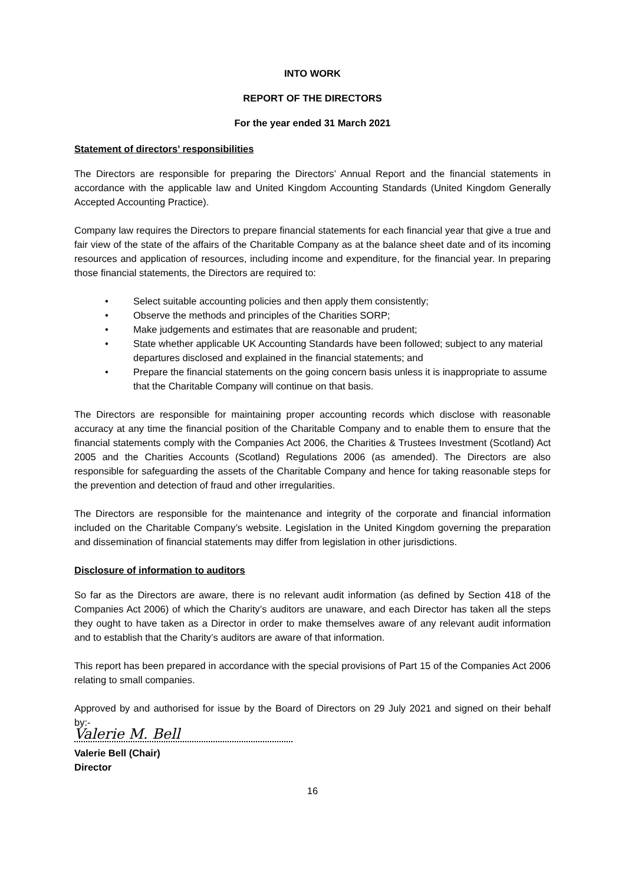INTO WORK
REPORT OF THE DIRECTORS
For the year ended 31 March 2021
Statement of directors’ responsibilities
The Directors are responsible for preparing the Directors’ Annual Report and the financial statements in accordance with the applicable law and United Kingdom Accounting Standards (United Kingdom Generally Accepted Accounting Practice).
Company law requires the Directors to prepare financial statements for each financial year that give a true and fair view of the state of the affairs of the Charitable Company as at the balance sheet date and of its incoming resources and application of resources, including income and expenditure, for the financial year. In preparing those financial statements, the Directors are required to:
• Select suitable accounting policies and then apply them consistently;
• Observe the methods and principles of the Charities SORP;
• Make judgements and estimates that are reasonable and prudent;
• State whether applicable UK Accounting Standards have been followed; subject to any material departures disclosed and explained in the financial statements; and
• Prepare the financial statements on the going concern basis unless it is inappropriate to assume that the Charitable Company will continue on that basis.
The Directors are responsible for maintaining proper accounting records which disclose with reasonable accuracy at any time the financial position of the Charitable Company and to enable them to ensure that the financial statements comply with the Companies Act 2006, the Charities & Trustees Investment (Scotland) Act 2005 and the Charities Accounts (Scotland) Regulations 2006 (as amended). The Directors are also responsible for safeguarding the assets of the Charitable Company and hence for taking reasonable steps for the prevention and detection of fraud and other irregularities.
The Directors are responsible for the maintenance and integrity of the corporate and financial information included on the Charitable Company’s website. Legislation in the United Kingdom governing the preparation and dissemination of financial statements may differ from legislation in other jurisdictions.
Disclosure of information to auditors
So far as the Directors are aware, there is no relevant audit information (as defined by Section 418 of the Companies Act 2006) of which the Charity’s auditors are unaware, and each Director has taken all the steps they ought to have taken as a Director in order to make themselves aware of any relevant audit information and to establish that the Charity’s auditors are aware of that information.
This report has been prepared in accordance with the special provisions of Part 15 of the Companies Act 2006 relating to small companies.
Approved by and authorised for issue by the Board of Directors on 29 July 2021 and signed on their behalf by:-
Valerie M. Bell
Valerie Bell (Chair)
Director
16